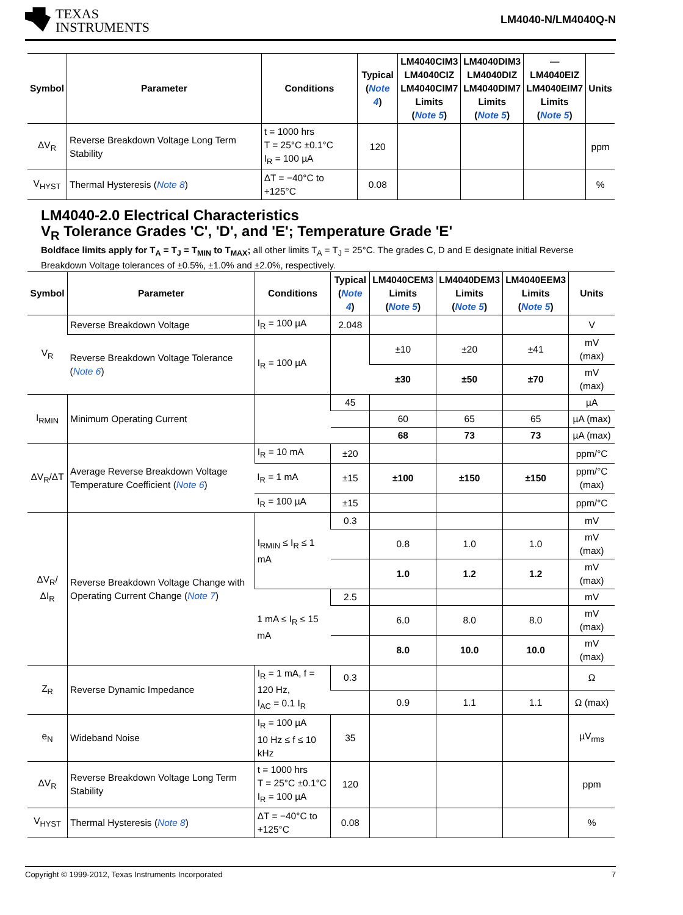TEXAS
INSTRUMENTS
LM4040-N/LM4040Q-N
| Symbol | Parameter | Conditions | Typical ( Note 4 ) | LM4040CIM3 LM4040CIZ LM4040CIM7 Limits ( Note 5 ) | LM4040DIM3 LM4040DIZ LM4040DIM7 Limits ( Note 5 ) | — LM4040EIZ LM4040EIM7 Limits ( Note 5 ) | Units |
| --- | --- | --- | --- | --- | --- | --- | --- |
| ΔV<sub>R</sub> | Reverse Breakdown Voltage Long Term Stability | t = 1000 hrs T = 25°C ±0.1°C I<sub>R</sub> = 100 µA | 120 | | | | ppm |
| V<sub>HYST</sub> | Thermal Hysteresis ( Note 8 ) | ΔT = −40°C to +125°C | 0.08 | | | | % |
LM4040-2.0 Electrical Characteristics
V<sub>R</sub> Tolerance Grades 'C', 'D', and 'E'; Temperature Grade 'E'
Boldface limits apply for T<sub>A</sub> = T<sub>J</sub> = T<sub>MIN</sub> to T<sub>MAX</sub>; all other limits T<sub>A</sub> = T<sub>J</sub> = 25°C. The grades C, D and E designate initial Reverse Breakdown Voltage tolerances of ±0.5%, ±1.0% and ±2.0%, respectively.
| Symbol | Parameter | Conditions | Typical ( Note 4 ) | LM4040CEM3 Limits ( Note 5 ) | LM4040DEM3 Limits ( Note 5 ) | LM4040EEM3 Limits ( Note 5 ) | Units |
| --- | --- | --- | --- | --- | --- | --- | --- |
| V<sub>R</sub> | Reverse Breakdown Voltage | I<sub>R</sub> = 100 µA | 2.048 | | | | V |
| | Reverse Breakdown Voltage Tolerance ( Note 6 ) | I<sub>R</sub> = 100 µA | | ±10 | ±20 | ±41 | mV (max) |
| | | | | ±30 | ±50 | ±70 | mV (max) |
| I<sub>RMIN</sub> | Minimum Operating Current | | 45 | | | | µA |
| | | | | 60 | 65 | 65 | µA (max) |
| | | | | 68 | 73 | 73 | µA (max) |
| ΔV<sub>R</sub>/ΔT | Average Reverse Breakdown Voltage Temperature Coefficient ( Note 6 ) | I<sub>R</sub> = 10 mA | ±20 | | | | ppm/°C |
| | | I<sub>R</sub> = 1 mA | ±15 | ±100 | ±150 | ±150 | ppm/°C (max) |
| | | I<sub>R</sub> = 100 µA | ±15 | | | | ppm/°C |
| ΔV<sub>R</sub>/ΔI<sub>R</sub> | Reverse Breakdown Voltage Change with Operating Current Change ( Note 7 ) | I<sub>RMIN</sub> ≤ I<sub>R</sub> ≤ 1 mA | 0.3 | | | | mV |
| | | | | 0.8 | 1.0 | 1.0 | mV (max) |
| | | | | 1.0 | 1.2 | 1.2 | mV (max) |
| | | 1 mA ≤ I<sub>R</sub> ≤ 15 mA | 2.5 | | | | mV |
| | | | | 6.0 | 8.0 | 8.0 | mV (max) |
| | | | | 8.0 | 10.0 | 10.0 | mV (max) |
| Z<sub>R</sub> | Reverse Dynamic Impedance | I<sub>R</sub> = 1 mA, f = 120 Hz, I<sub>AC</sub> = 0.1 I<sub>R</sub> | 0.3 | | | | Ω |
| | | | | 0.9 | 1.1 | 1.1 | Ω (max) |
| e<sub>N</sub> | Wideband Noise | I<sub>R</sub> = 100 µA 10 Hz ≤ f ≤ 10 kHz | 35 | | | | µV<sub>rms</sub> |
| ΔV<sub>R</sub> | Reverse Breakdown Voltage Long Term Stability | t = 1000 hrs T = 25°C ±0.1°C I<sub>R</sub> = 100 µA | 120 | | | | ppm |
| V<sub>HYST</sub> | Thermal Hysteresis ( Note 8 ) | ΔT = −40°C to +125°C | 0.08 | | | | % |
Copyright © 1999-2012, Texas Instruments Incorporated 7